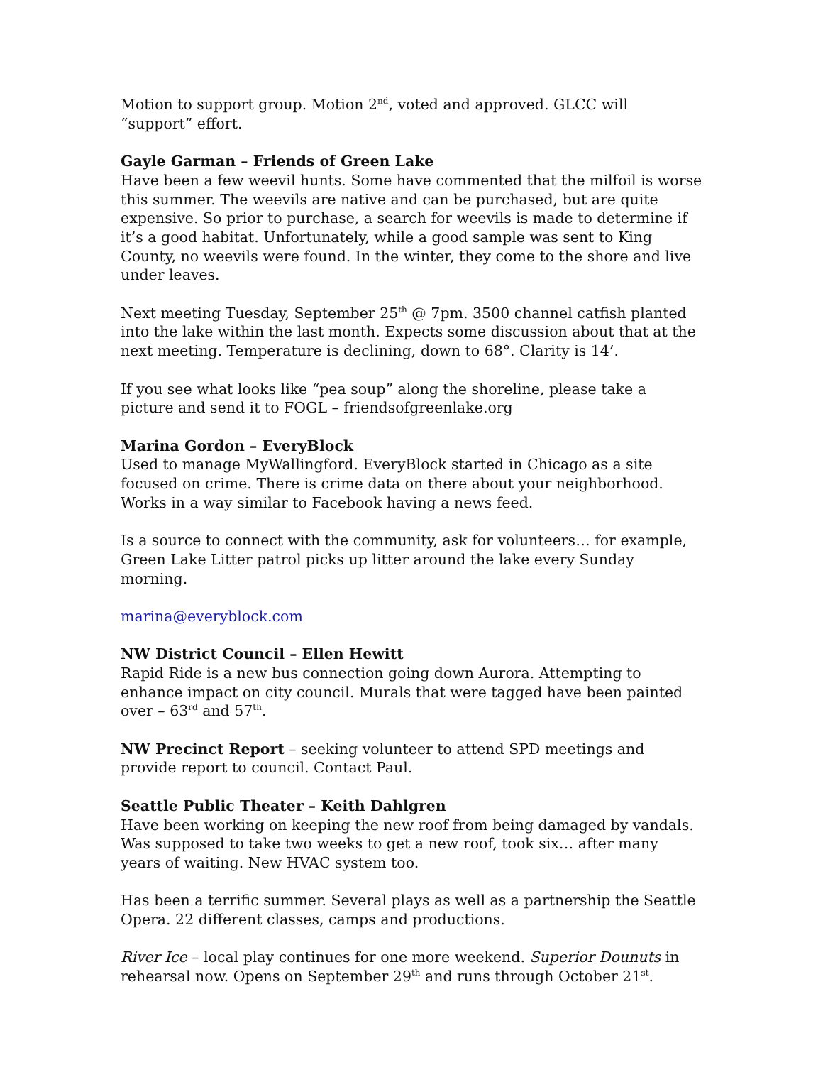Motion to support group. Motion 2<sup>nd</sup>, voted and approved. GLCC will “support” effort.
Gayle Garman – Friends of Green Lake
Have been a few weevil hunts. Some have commented that the milfoil is worse this summer. The weevils are native and can be purchased, but are quite expensive. So prior to purchase, a search for weevils is made to determine if it’s a good habitat. Unfortunately, while a good sample was sent to King County, no weevils were found. In the winter, they come to the shore and live under leaves.
Next meeting Tuesday, September 25<sup>th</sup> @ 7pm. 3500 channel catfish planted into the lake within the last month. Expects some discussion about that at the next meeting. Temperature is declining, down to 68°. Clarity is 14’.
If you see what looks like “pea soup” along the shoreline, please take a picture and send it to FOGL – friendsofgreenlake.org
Marina Gordon – EveryBlock
Used to manage MyWallingford. EveryBlock started in Chicago as a site focused on crime. There is crime data on there about your neighborhood. Works in a way similar to Facebook having a news feed.
Is a source to connect with the community, ask for volunteers… for example, Green Lake Litter patrol picks up litter around the lake every Sunday morning.
marina@everyblock.com
NW District Council – Ellen Hewitt
Rapid Ride is a new bus connection going down Aurora. Attempting to enhance impact on city council. Murals that were tagged have been painted over – 63<sup>rd</sup> and 57<sup>th</sup>.
NW Precinct Report – seeking volunteer to attend SPD meetings and provide report to council. Contact Paul.
Seattle Public Theater – Keith Dahlgren
Have been working on keeping the new roof from being damaged by vandals. Was supposed to take two weeks to get a new roof, took six… after many years of waiting. New HVAC system too.
Has been a terrific summer. Several plays as well as a partnership the Seattle Opera. 22 different classes, camps and productions.
River Ice – local play continues for one more weekend. Superior Dounuts in rehearsal now. Opens on September 29<sup>th</sup> and runs through October 21<sup>st</sup>.